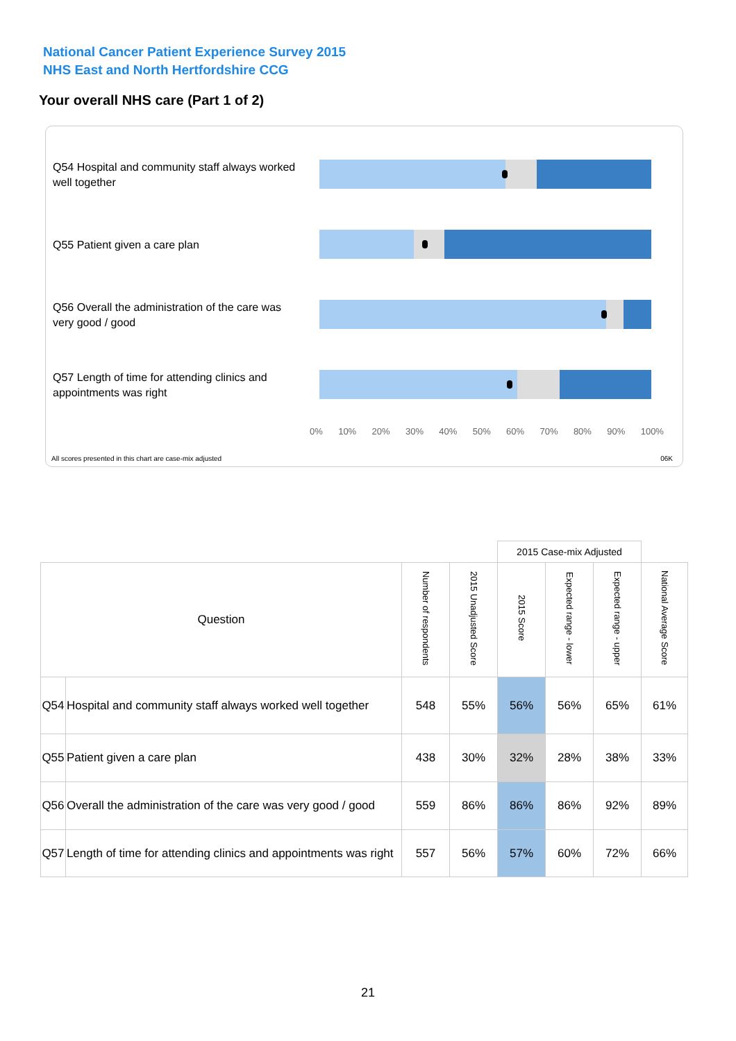National Cancer Patient Experience Survey 2015
NHS East and North Hertfordshire CCG
Your overall NHS care (Part 1 of 2)
Q54 Hospital and community staff always worked well together
Q55 Patient given a care plan
Q56 Overall the administration of the care was very good / good
Q57 Length of time for attending clinics and appointments was right
0% 10% 20% 30% 40% 50% 60% 70% 80% 90% 100%
All scores presented in this chart are case-mix adjusted
06K
| | | | | 2015 Case-mix Adjusted | | | |
| --- | --- | --- | --- | --- | --- | --- | --- |
| Question | | Number of respondents | 2015 Unadjusted Score | 2015 Score | Expected range - lower | Expected range - upper | National Average Score |
| Q54 | Hospital and community staff always worked well together | 548 | 55% | 56% | 56% | 65% | 61% |
| Q55 | Patient given a care plan | 438 | 30% | 32% | 28% | 38% | 33% |
| Q56 | Overall the administration of the care was very good / good | 559 | 86% | 86% | 86% | 92% | 89% |
| Q57 | Length of time for attending clinics and appointments was right | 557 | 56% | 57% | 60% | 72% | 66% |
21